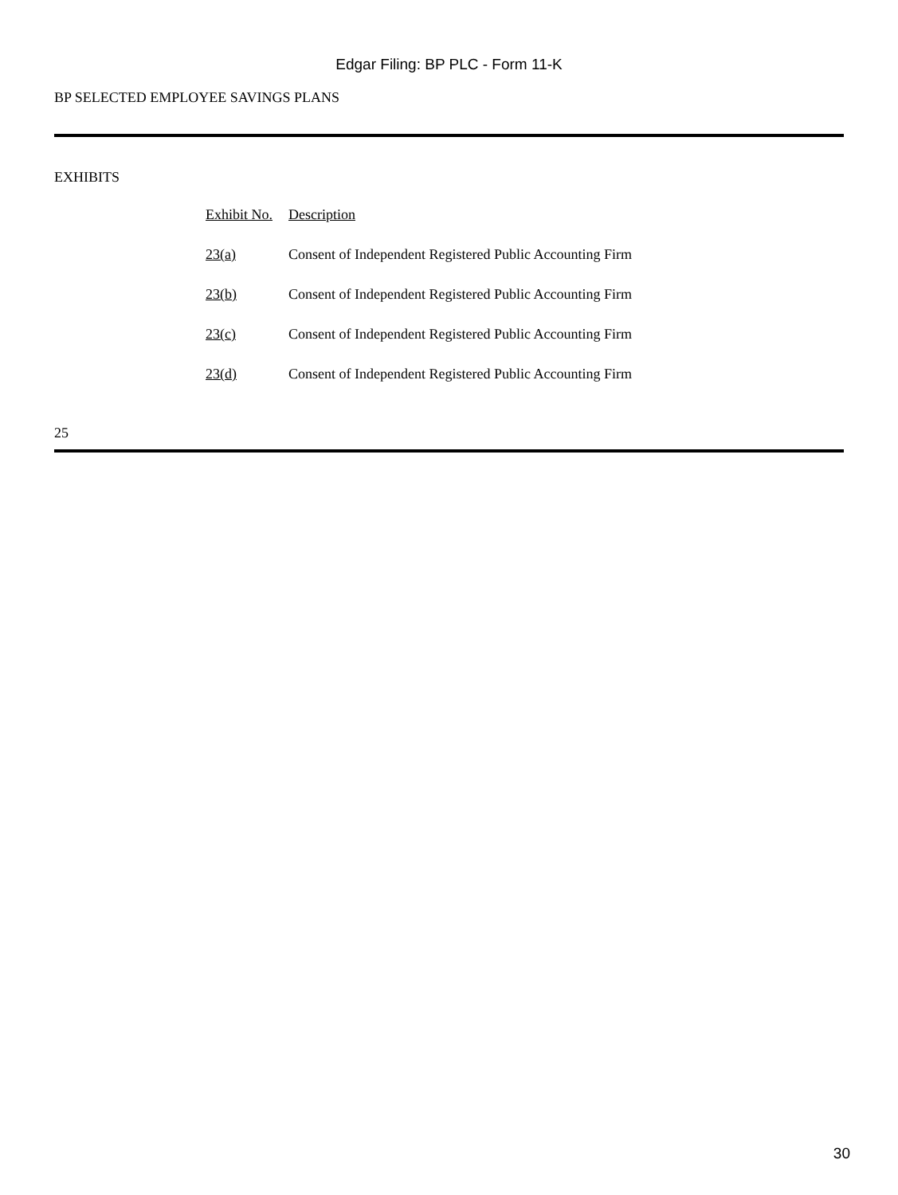Edgar Filing: BP PLC - Form 11-K
BP SELECTED EMPLOYEE SAVINGS PLANS
EXHIBITS
| Exhibit No. | Description |
| --- | --- |
| 23(a) | Consent of Independent Registered Public Accounting Firm |
| 23(b) | Consent of Independent Registered Public Accounting Firm |
| 23(c) | Consent of Independent Registered Public Accounting Firm |
| 23(d) | Consent of Independent Registered Public Accounting Firm |
25
30